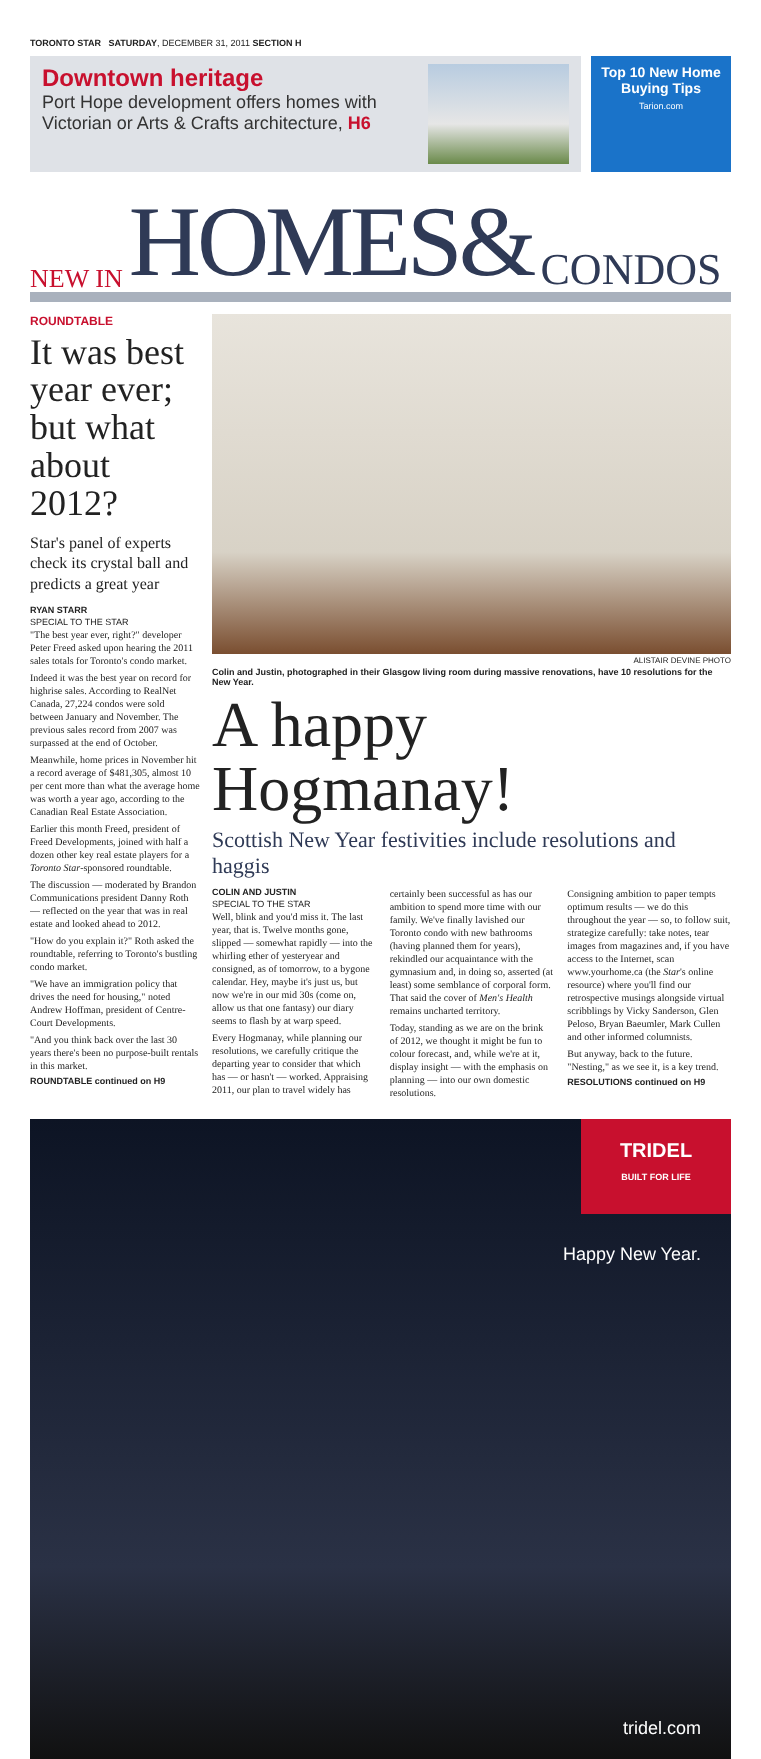TORONTO STAR SATURDAY, DECEMBER 31, 2011 SECTION H
Downtown heritage
Port Hope development offers homes with Victorian or Arts & Crafts architecture, H6
Top 10 New Home Buying Tips
Tarion.com
NEW IN HOMES& CONDOS
ROUNDTABLE
It was best year ever; but what about 2012?
Star's panel of experts check its crystal ball and predicts a great year
RYAN STARR
SPECIAL TO THE STAR
"The best year ever, right?" developer Peter Freed asked upon hearing the 2011 sales totals for Toronto's condo market.
Indeed it was the best year on record for highrise sales. According to RealNet Canada, 27,224 condos were sold between January and November. The previous sales record from 2007 was surpassed at the end of October.
Meanwhile, home prices in November hit a record average of $481,305, almost 10 per cent more than what the average home was worth a year ago, according to the Canadian Real Estate Association.
Earlier this month Freed, president of Freed Developments, joined with half a dozen other key real estate players for a Toronto Star-sponsored roundtable.
The discussion — moderated by Brandon Communications president Danny Roth — reflected on the year that was in real estate and looked ahead to 2012.
"How do you explain it?" Roth asked the roundtable, referring to Toronto's bustling condo market.
"We have an immigration policy that drives the need for housing," noted Andrew Hoffman, president of Centre-Court Developments.
"And you think back over the last 30 years there's been no purpose-built rentals in this market.
ROUNDTABLE continued on H9
ALISTAIR DEVINE PHOTO
Colin and Justin, photographed in their Glasgow living room during massive renovations, have 10 resolutions for the New Year.
A happy Hogmanay!
Scottish New Year festivities include resolutions and haggis
COLIN AND JUSTIN
SPECIAL TO THE STAR
Well, blink and you'd miss it. The last year, that is. Twelve months gone, slipped — somewhat rapidly — into the whirling ether of yesteryear and consigned, as of tomorrow, to a bygone calendar. Hey, maybe it's just us, but now we're in our mid 30s (come on, allow us that one fantasy) our diary seems to flash by at warp speed.
Every Hogmanay, while planning our resolutions, we carefully critique the departing year to consider that which has — or hasn't — worked. Appraising 2011, our plan to travel widely has certainly been successful as has our ambition to spend more time with our family. We've finally lavished our Toronto condo with new bathrooms (having planned them for years), rekindled our acquaintance with the gymnasium and, in doing so, asserted (at least) some semblance of corporal form. That said the cover of Men's Health remains uncharted territory.
Today, standing as we are on the brink of 2012, we thought it might be fun to colour forecast, and, while we're at it, display insight — with the emphasis on planning — into our own domestic resolutions.
Consigning ambition to paper tempts optimum results — we do this throughout the year — so, to follow suit, strategize carefully: take notes, tear images from magazines and, if you have access to the Internet, scan www.yourhome.ca (the Star's online resource) where you'll find our retrospective musings alongside virtual scribblings by Vicky Sanderson, Glen Peloso, Bryan Baeumler, Mark Cullen and other informed columnists.
But anyway, back to the future. "Nesting," as we see it, is a key trend.
RESOLUTIONS continued on H9
TRIDEL
BUILT FOR LIFE
Happy New Year.
tridel.com